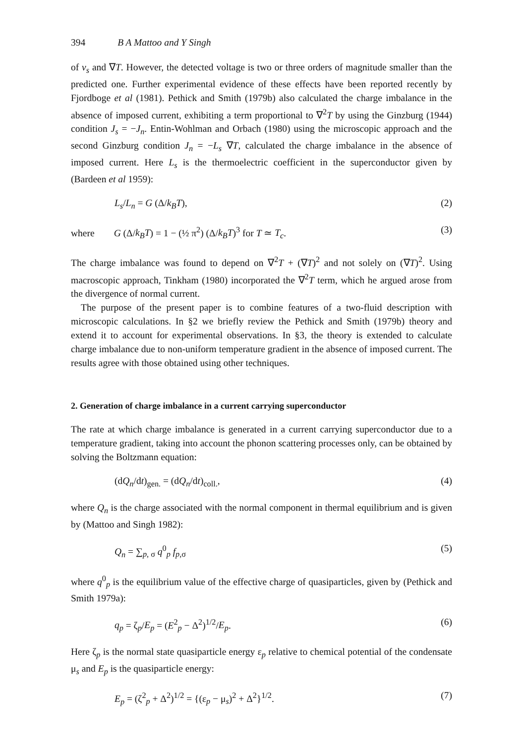394 B A Mattoo and Y Singh
of v<sub>s</sub> and ∇T. However, the detected voltage is two or three orders of magnitude smaller than the predicted one. Further experimental evidence of these effects have been reported recently by Fjordboge et al (1981). Pethick and Smith (1979b) also calculated the charge imbalance in the absence of imposed current, exhibiting a term proportional to ∇<sup>2</sup>T by using the Ginzburg (1944) condition J<sub>s</sub> = −J<sub>n</sub>. Entin-Wohlman and Orbach (1980) using the microscopic approach and the second Ginzburg condition J<sub>n</sub> = −L<sub>s</sub> ∇T, calculated the charge imbalance in the absence of imposed current. Here L<sub>s</sub> is the thermoelectric coefficient in the superconductor given by (Bardeen et al 1959):
L<sub>s</sub>/L<sub>n</sub> = G (Δ/k<sub>B</sub>T), (2)
where G (Δ/k<sub>B</sub>T) = 1 − (½ π<sup>2</sup>) (Δ/k<sub>B</sub>T)<sup>3</sup> for T ≃ T<sub>c</sub>.
(3)
The charge imbalance was found to depend on ∇<sup>2</sup>T + (∇T)<sup>2</sup> and not solely on (∇T)<sup>2</sup>. Using macroscopic approach, Tinkham (1980) incorporated the ∇<sup>2</sup>T term, which he argued arose from the divergence of normal current.
The purpose of the present paper is to combine features of a two-fluid description with microscopic calculations. In §2 we briefly review the Pethick and Smith (1979b) theory and extend it to account for experimental observations. In §3, the theory is extended to calculate charge imbalance due to non-uniform temperature gradient in the absence of imposed current. The results agree with those obtained using other techniques.
2. Generation of charge imbalance in a current carrying superconductor
The rate at which charge imbalance is generated in a current carrying superconductor due to a temperature gradient, taking into account the phonon scattering processes only, can be obtained by solving the Boltzmann equation:
(dQ<sub>n</sub>/dt)<sub>gen.</sub> = (dQ<sub>n</sub>/dt)<sub>coll.</sub>, (4)
where Q<sub>n</sub> is the charge associated with the normal component in thermal equilibrium and is given by (Mattoo and Singh 1982):
Q<sub>n</sub> = ∑<sub>p, σ</sub> q<sup>0</sup><sub>p</sub> f<sub>p,σ</sub> (5)
where q<sup>0</sup><sub>p</sub> is the equilibrium value of the effective charge of quasiparticles, given by (Pethick and Smith 1979a):
q<sub>p</sub> = ζ<sub>p</sub>/E<sub>p</sub> = (E<sup>2</sup><sub>p</sub> − Δ<sup>2</sup>)<sup>1/2</sup>/E<sub>p</sub>. (6)
Here ζ<sub>p</sub> is the normal state quasiparticle energy ε<sub>p</sub> relative to chemical potential of the condensate μ<sub>s</sub> and E<sub>p</sub> is the quasiparticle energy:
E<sub>p</sub> = (ζ<sup>2</sup><sub>p</sub> + Δ<sup>2</sup>)<sup>1/2</sup> = {(ε<sub>p</sub> − μ<sub>s</sub>)<sup>2</sup> + Δ<sup>2</sup>}<sup>1/2</sup>.
(7)